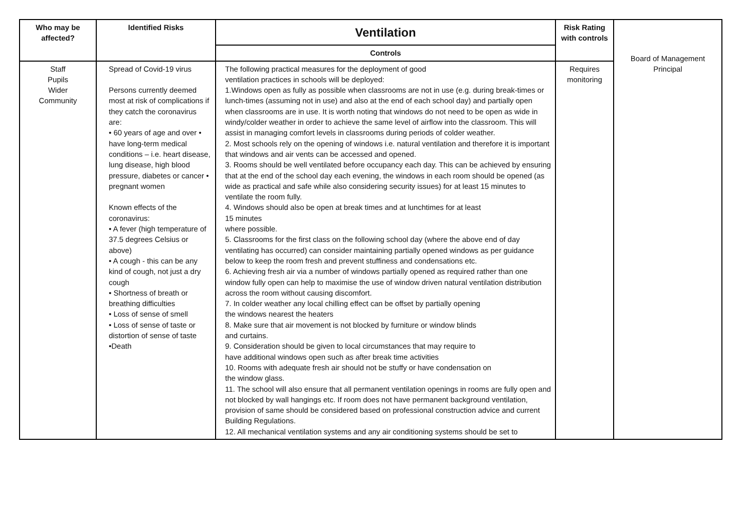| Who may be affected? | Identified Risks | Ventilation | Risk Rating with controls | Board of Management Principal |
| | | Controls | | |
| Staff Pupils Wider Community | Spread of Covid-19 virus Persons currently deemed most at risk of complications if they catch the coronavirus are: • 60 years of age and over • have long-term medical conditions – i.e. heart disease, lung disease, high blood pressure, diabetes or cancer • pregnant women Known effects of the coronavirus: • A fever (high temperature of 37.5 degrees Celsius or above) • A cough - this can be any kind of cough, not just a dry cough • Shortness of breath or breathing difficulties • Loss of sense of smell • Loss of sense of taste or distortion of sense of taste •Death | The following practical measures for the deployment of good ventilation practices in schools will be deployed: 1.Windows open as fully as possible when classrooms are not in use (e.g. during break-times or lunch-times (assuming not in use) and also at the end of each school day) and partially open when classrooms are in use. It is worth noting that windows do not need to be open as wide in windy/colder weather in order to achieve the same level of airflow into the classroom. This will assist in managing comfort levels in classrooms during periods of colder weather. 2. Most schools rely on the opening of windows i.e. natural ventilation and therefore it is important that windows and air vents can be accessed and opened. 3. Rooms should be well ventilated before occupancy each day. This can be achieved by ensuring that at the end of the school day each evening, the windows in each room should be opened (as wide as practical and safe while also considering security issues) for at least 15 minutes to ventilate the room fully. 4. Windows should also be open at break times and at lunchtimes for at least 15 minutes where possible. 5. Classrooms for the first class on the following school day (where the above end of day ventilating has occurred) can consider maintaining partially opened windows as per guidance below to keep the room fresh and prevent stuffiness and condensations etc. 6. Achieving fresh air via a number of windows partially opened as required rather than one window fully open can help to maximise the use of window driven natural ventilation distribution across the room without causing discomfort. 7. In colder weather any local chilling effect can be offset by partially opening the windows nearest the heaters 8. Make sure that air movement is not blocked by furniture or window blinds and curtains. 9. Consideration should be given to local circumstances that may require to have additional windows open such as after break time activities 10. Rooms with adequate fresh air should not be stuffy or have condensation on the window glass. 11. The school will also ensure that all permanent ventilation openings in rooms are fully open and not blocked by wall hangings etc. If room does not have permanent background ventilation, provision of same should be considered based on professional construction advice and current Building Regulations. 12. All mechanical ventilation systems and any air conditioning systems should be set to | Requires monitoring | |